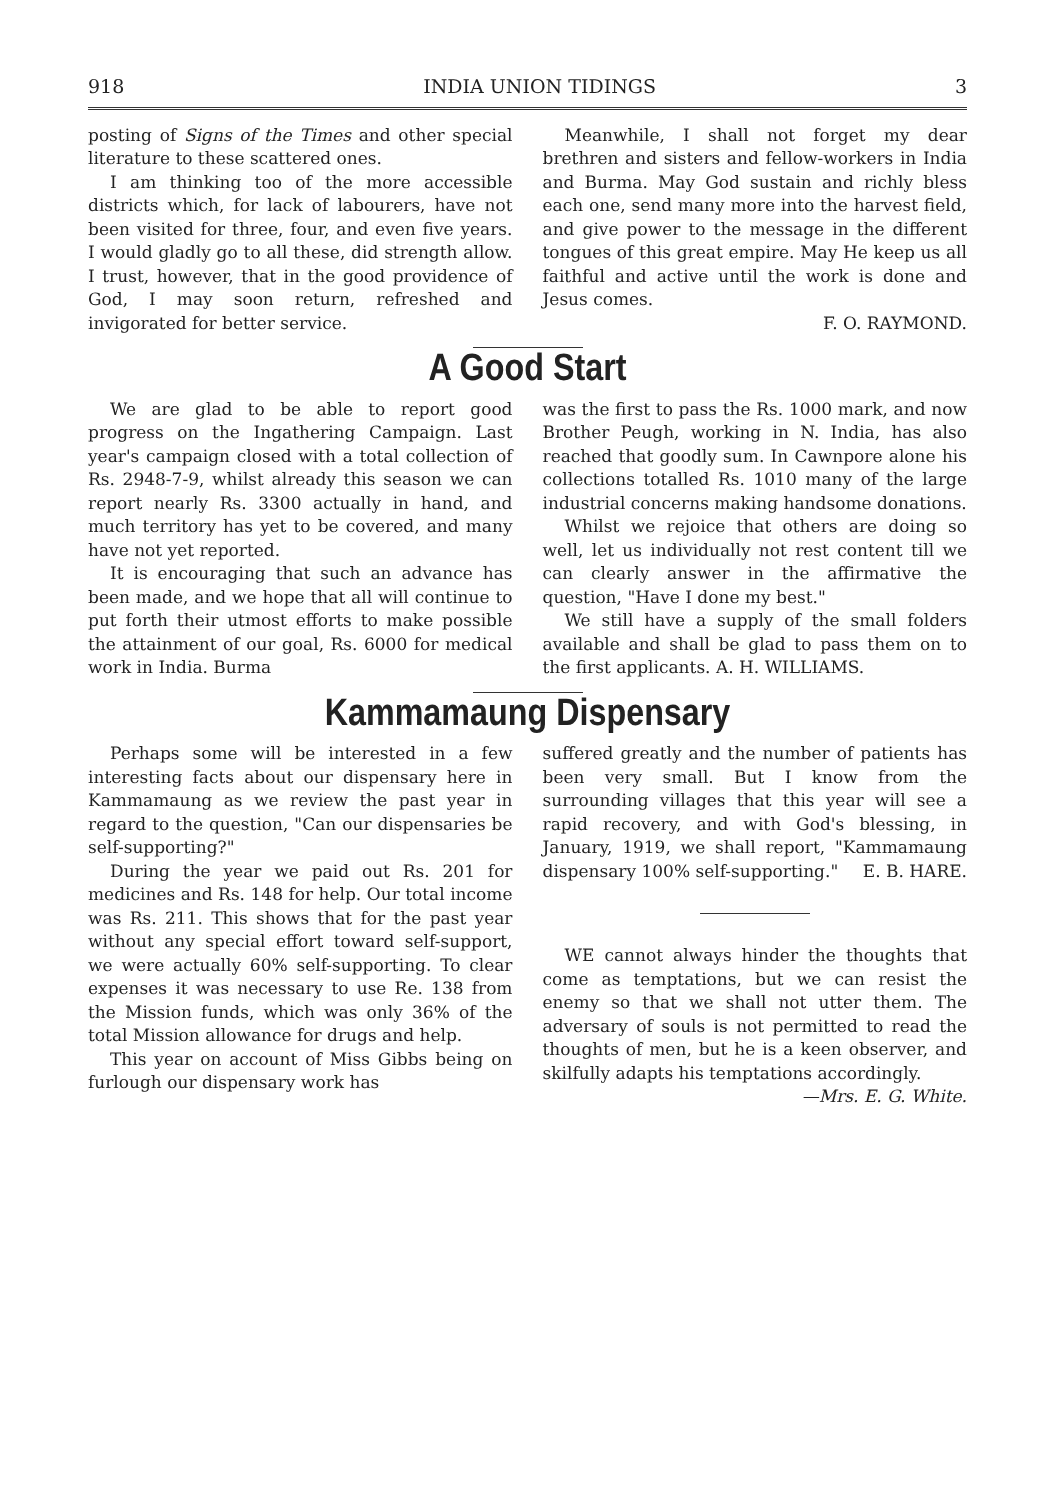918 INDIA UNION TIDINGS 3
posting of Signs of the Times and other special literature to these scattered ones.
I am thinking too of the more accessible districts which, for lack of labourers, have not been visited for three, four, and even five years. I would gladly go to all these, did strength allow. I trust, however, that in the good providence of God, I may soon return, refreshed and invigorated for better service.
Meanwhile, I shall not forget my dear brethren and sisters and fellow-workers in India and Burma. May God sustain and richly bless each one, send many more into the harvest field, and give power to the message in the different tongues of this great empire. May He keep us all faithful and active until the work is done and Jesus comes.
F. O. RAYMOND.
A Good Start
We are glad to be able to report good progress on the Ingathering Campaign. Last year's campaign closed with a total collection of Rs. 2948-7-9, whilst already this season we can report nearly Rs. 3300 actually in hand, and much territory has yet to be covered, and many have not yet reported.
It is encouraging that such an advance has been made, and we hope that all will continue to put forth their utmost efforts to make possible the attainment of our goal, Rs. 6000 for medical work in India. Burma
was the first to pass the Rs. 1000 mark, and now Brother Peugh, working in N. India, has also reached that goodly sum. In Cawnpore alone his collections totalled Rs. 1010 many of the large industrial concerns making handsome donations.
Whilst we rejoice that others are doing so well, let us individually not rest content till we can clearly answer in the affirmative the question, "Have I done my best."
We still have a supply of the small folders available and shall be glad to pass them on to the first applicants. A. H. WILLIAMS.
Kammamaung Dispensary
Perhaps some will be interested in a few interesting facts about our dispensary here in Kammamaung as we review the past year in regard to the question, "Can our dispensaries be self-supporting?"
During the year we paid out Rs. 201 for medicines and Rs. 148 for help. Our total income was Rs. 211. This shows that for the past year without any special effort toward self-support, we were actually 60% self-supporting. To clear expenses it was necessary to use Re. 138 from the Mission funds, which was only 36% of the total Mission allowance for drugs and help.
This year on account of Miss Gibbs being on furlough our dispensary work has
suffered greatly and the number of patients has been very small. But I know from the surrounding villages that this year will see a rapid recovery, and with God's blessing, in January, 1919, we shall report, "Kammamaung dispensary 100% self-supporting." E. B. HARE.
WE cannot always hinder the thoughts that come as temptations, but we can resist the enemy so that we shall not utter them. The adversary of souls is not permitted to read the thoughts of men, but he is a keen observer, and skilfully adapts his temptations accordingly.
—Mrs. E. G. White.